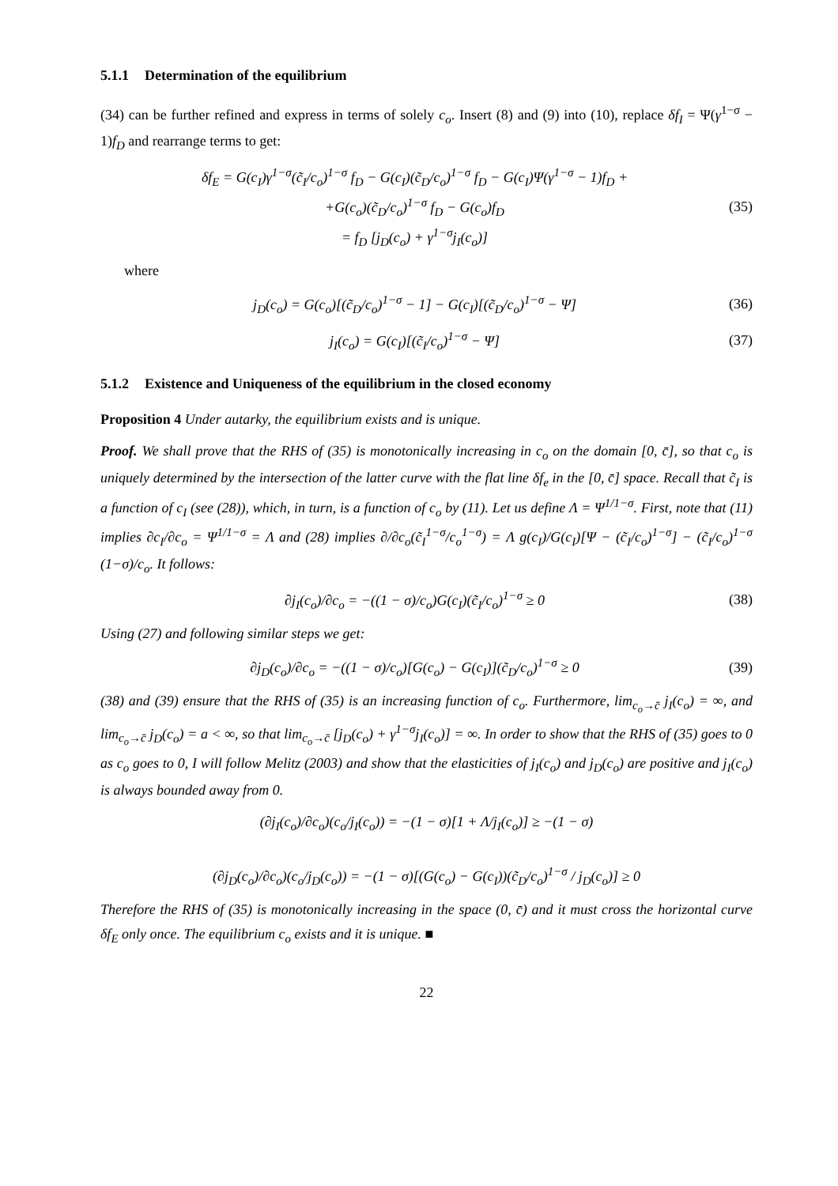5.1.1 Determination of the equilibrium
(34) can be further refined and express in terms of solely c<sub>o</sub>. Insert (8) and (9) into (10), replace δf<sub>I</sub> = Ψ(γ<sup>1−σ</sup> − 1)f<sub>D</sub> and rearrange terms to get:
δf<sub>E</sub> = G(c<sub>I</sub>)γ<sup>1−σ</sup>(c̃<sub>I</sub>/c<sub>o</sub>)<sup>1−σ</sup> f<sub>D</sub> − G(c<sub>I</sub>)(c̃<sub>D</sub>/c<sub>o</sub>)<sup>1−σ</sup> f<sub>D</sub> − G(c<sub>I</sub>)Ψ(γ<sup>1−σ</sup> − 1)f<sub>D</sub> +
+G(c<sub>o</sub>)(c̃<sub>D</sub>/c<sub>o</sub>)<sup>1−σ</sup> f<sub>D</sub> − G(c<sub>o</sub>)f<sub>D</sub>
= f<sub>D</sub> [j<sub>D</sub>(c<sub>o</sub>) + γ<sup>1−σ</sup>j<sub>I</sub>(c<sub>o</sub>)]
(35)
where
j<sub>D</sub>(c<sub>o</sub>) = G(c<sub>o</sub>)[(c̃<sub>D</sub>/c<sub>o</sub>)<sup>1−σ</sup> − 1] − G(c<sub>I</sub>)[(c̃<sub>D</sub>/c<sub>o</sub>)<sup>1−σ</sup> − Ψ]
(36)
j<sub>I</sub>(c<sub>o</sub>) = G(c<sub>I</sub>)[(c̃<sub>I</sub>/c<sub>o</sub>)<sup>1−σ</sup> − Ψ]
(37)
5.1.2 Existence and Uniqueness of the equilibrium in the closed economy
Proposition 4 Under autarky, the equilibrium exists and is unique.
Proof. We shall prove that the RHS of (35) is monotonically increasing in c<sub>o</sub> on the domain [0, c̄], so that c<sub>o</sub> is uniquely determined by the intersection of the latter curve with the flat line δf<sub>e</sub> in the [0, c̄] space. Recall that c̃<sub>I</sub> is a function of c<sub>I</sub> (see (28)), which, in turn, is a function of c<sub>o</sub> by (11). Let us define Λ = Ψ<sup>1/1−σ</sup>. First, note that (11) implies ∂c<sub>I</sub>/∂c<sub>o</sub> = Ψ<sup>1/1−σ</sup> = Λ and (28) implies ∂/∂c<sub>o</sub>(c̃<sub>I</sub><sup>1−σ</sup>/c<sub>o</sub><sup>1−σ</sup>) = Λ g(c<sub>I</sub>)/G(c<sub>I</sub>)[Ψ − (c̃<sub>I</sub>/c<sub>o</sub>)<sup>1−σ</sup>] − (c̃<sub>I</sub>/c<sub>o</sub>)<sup>1−σ</sup> (1−σ)/c<sub>o</sub>. It follows:
∂j<sub>I</sub>(c<sub>o</sub>)/∂c<sub>o</sub> = −((1 − σ)/c<sub>o</sub>)G(c<sub>I</sub>)(c̃<sub>I</sub>/c<sub>o</sub>)<sup>1−σ</sup> ≥ 0
(38)
Using (27) and following similar steps we get:
∂j<sub>D</sub>(c<sub>o</sub>)/∂c<sub>o</sub> = −((1 − σ)/c<sub>o</sub>)[G(c<sub>o</sub>) − G(c<sub>I</sub>)](c̃<sub>D</sub>/c<sub>o</sub>)<sup>1−σ</sup> ≥ 0
(39)
(38) and (39) ensure that the RHS of (35) is an increasing function of c<sub>o</sub>. Furthermore, lim<sub>c<sub>o</sub>→c̄</sub> j<sub>I</sub>(c<sub>o</sub>) = ∞, and lim<sub>c<sub>o</sub>→c̄</sub> j<sub>D</sub>(c<sub>o</sub>) = a < ∞, so that lim<sub>c<sub>o</sub>→c̄</sub> [j<sub>D</sub>(c<sub>o</sub>) + γ<sup>1−σ</sup>j<sub>I</sub>(c<sub>o</sub>)] = ∞. In order to show that the RHS of (35) goes to 0 as c<sub>o</sub> goes to 0, I will follow Melitz (2003) and show that the elasticities of j<sub>I</sub>(c<sub>o</sub>) and j<sub>D</sub>(c<sub>o</sub>) are positive and j<sub>I</sub>(c<sub>o</sub>) is always bounded away from 0.
(∂j<sub>I</sub>(c<sub>o</sub>)/∂c<sub>o</sub>)(c<sub>o</sub>/j<sub>I</sub>(c<sub>o</sub>)) = −(1 − σ)[1 + Λ/j<sub>I</sub>(c<sub>o</sub>)] ≥ −(1 − σ)
(∂j<sub>D</sub>(c<sub>o</sub>)/∂c<sub>o</sub>)(c<sub>o</sub>/j<sub>D</sub>(c<sub>o</sub>)) = −(1 − σ)[(G(c<sub>o</sub>) − G(c<sub>I</sub>))(c̃<sub>D</sub>/c<sub>o</sub>)<sup>1−σ</sup> / j<sub>D</sub>(c<sub>o</sub>)] ≥ 0
Therefore the RHS of (35) is monotonically increasing in the space (0, c̄) and it must cross the horizontal curve δf<sub>E</sub> only once. The equilibrium c<sub>o</sub> exists and it is unique. ■
22